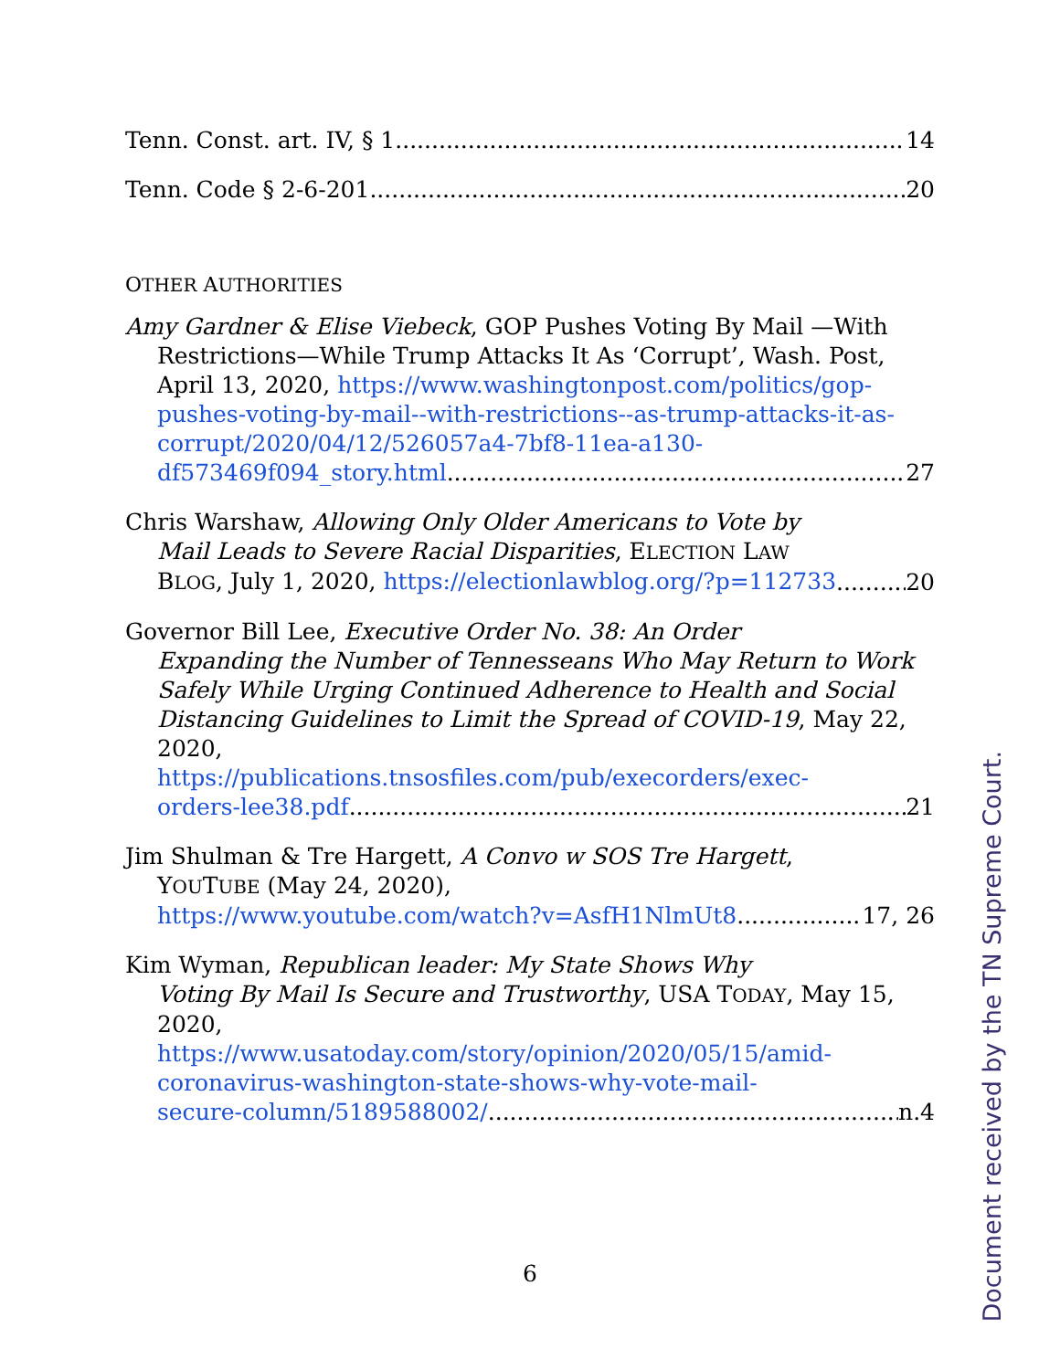Tenn. Const. art. IV, § 1 14
Tenn. Code § 2-6-201 20
OTHER AUTHORITIES
Amy Gardner & Elise Viebeck, GOP Pushes Voting By Mail —With
Restrictions—While Trump Attacks It As ‘Corrupt’, Wash. Post, April 13, 2020, https://www.washingtonpost.com/politics/gop-pushes-voting-by-mail--with-restrictions--as-trump-attacks-it-as-corrupt/2020/04/12/526057a4-7bf8-11ea-a130-
df573469f094_story.html 27
Chris Warshaw, Allowing Only Older Americans to Vote by
Mail Leads to Severe Racial Disparities, ELECTION LAW
BLOG, July 1, 2020, https://electionlawblog.org/?p=112733 20
Governor Bill Lee, Executive Order No. 38: An Order
Expanding the Number of Tennesseans Who May Return to Work Safely While Urging Continued Adherence to Health and Social Distancing Guidelines to Limit the Spread of COVID-19, May 22, 2020,
https://publications.tnsosfiles.com/pub/execorders/exec-
orders-lee38.pdf 21
Jim Shulman & Tre Hargett, A Convo w SOS Tre Hargett,
YOUTUBE (May 24, 2020),
https://www.youtube.com/watch?v=AsfH1NlmUt8 17, 26
Kim Wyman, Republican leader: My State Shows Why
Voting By Mail Is Secure and Trustworthy, USA TODAY, May 15, 2020,
https://www.usatoday.com/story/opinion/2020/05/15/amid-coronavirus-washington-state-shows-why-vote-mail-
secure-column/5189588002/ n.4
6
Document received by the TN Supreme Court.